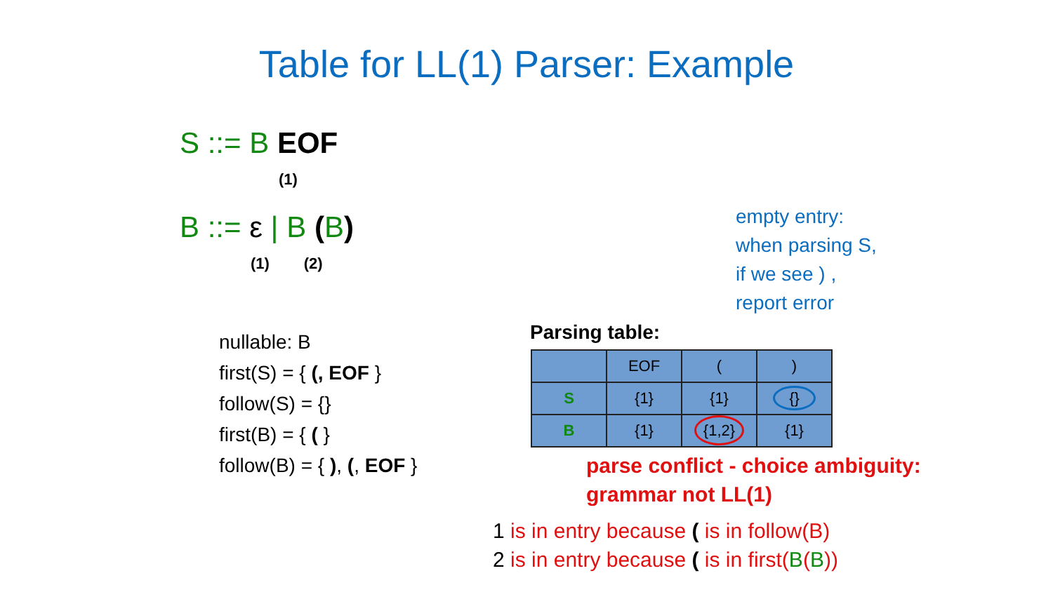Table for LL(1) Parser: Example
S ::= B EOF
(1)
B ::= ε | B (B)
(1) (2)
nullable: B
first(S) = { (, EOF }
follow(S) = {}
first(B) = { ( }
follow(B) = { ), (, EOF }
empty entry:
when parsing S,
if we see ) ,
report error
Parsing table:
| | EOF | ( | ) |
| S | {1} | {1} | {} |
| B | {1} | {1,2} | {1} |
parse conflict - choice ambiguity:
grammar not LL(1)
1 is in entry because ( is in follow(B)
2 is in entry because ( is in first(B(B))